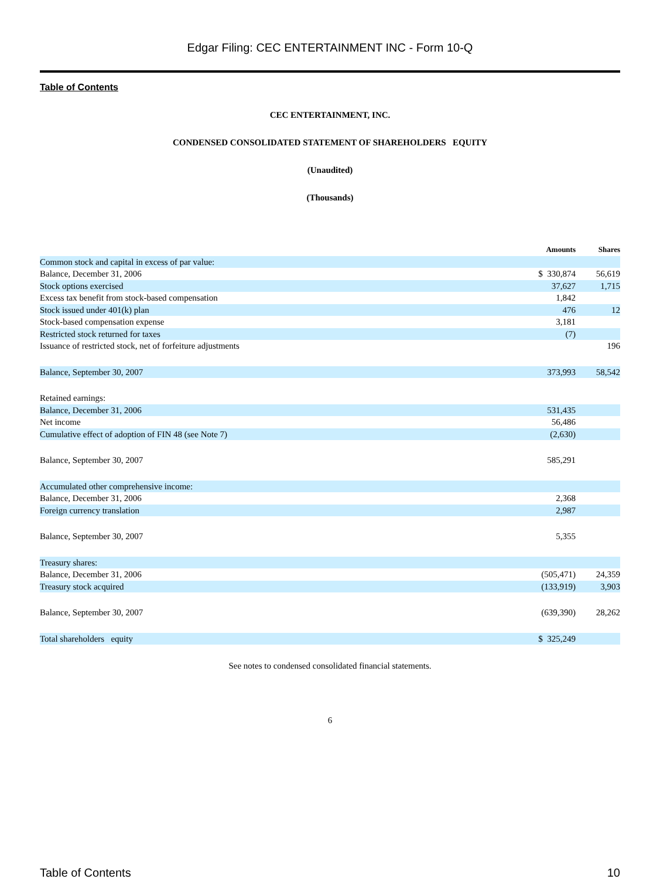Edgar Filing: CEC ENTERTAINMENT INC - Form 10-Q
Table of Contents
CEC ENTERTAINMENT, INC.
CONDENSED CONSOLIDATED STATEMENT OF SHAREHOLDERS EQUITY
(Unaudited)
(Thousands)
| | Amounts | Shares |
| --- | --- | --- |
| Common stock and capital in excess of par value: | | |
| Balance, December 31, 2006 | $ 330,874 | 56,619 |
| Stock options exercised | 37,627 | 1,715 |
| Excess tax benefit from stock-based compensation | 1,842 | |
| Stock issued under 401(k) plan | 476 | 12 |
| Stock-based compensation expense | 3,181 | |
| Restricted stock returned for taxes | (7) | |
| Issuance of restricted stock, net of forfeiture adjustments | | 196 |
| Balance, September 30, 2007 | 373,993 | 58,542 |
| Retained earnings: | | |
| Balance, December 31, 2006 | 531,435 | |
| Net income | 56,486 | |
| Cumulative effect of adoption of FIN 48 (see Note 7) | (2,630) | |
| Balance, September 30, 2007 | 585,291 | |
| Accumulated other comprehensive income: | | |
| Balance, December 31, 2006 | 2,368 | |
| Foreign currency translation | 2,987 | |
| Balance, September 30, 2007 | 5,355 | |
| Treasury shares: | | |
| Balance, December 31, 2006 | (505,471) | 24,359 |
| Treasury stock acquired | (133,919) | 3,903 |
| Balance, September 30, 2007 | (639,390) | 28,262 |
| Total shareholders equity | $ 325,249 | |
See notes to condensed consolidated financial statements.
6
Table of Contents 10